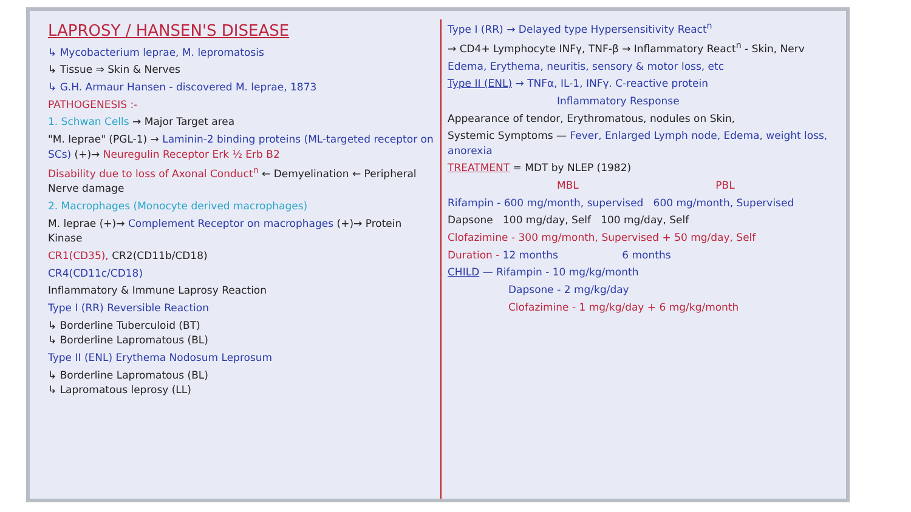LAPROSY / HANSEN'S DISEASE
↳ Mycobacterium leprae, M. lepromatosis
↳ Tissue ⇒ Skin & Nerves
↳ G.H. Armaur Hansen - discovered M. leprae, 1873
PATHOGENESIS :-
1. Schwan Cells → Major Target area
"M. leprae" (PGL-1) → Laminin-2 binding proteins (ML-targeted receptor on SCs) (+)→ Neuregulin Receptor Erk ½ Erb B2
Disability due to loss of Axonal Conduct<sup>n</sup> ← Demyelination ← Peripheral Nerve damage
2. Macrophages (Monocyte derived macrophages)
M. leprae (+)→ Complement Receptor on macrophages (+)→ Protein Kinase
CR1(CD35), CR2(CD11b/CD18)
CR4(CD11c/CD18)
Inflammatory & Immune Laprosy Reaction
Type I (RR) Reversible Reaction
↳ Borderline Tuberculoid (BT)
↳ Borderline Lapromatous (BL)
Type II (ENL) Erythema Nodosum Leprosum
↳ Borderline Lapromatous (BL)
↳ Lapromatous leprosy (LL)
Type I (RR) → Delayed type Hypersensitivity React<sup>n</sup>
→ CD4+ Lymphocyte INFγ, TNF-β → Inflammatory React<sup>n</sup> - Skin, Nerv
Edema, Erythema, neuritis, sensory & motor loss, etc
Type II (ENL) → TNFα, IL-1, INFγ. C-reactive protein
Inflammatory Response
Appearance of tendor, Erythromatous, nodules on Skin,
Systemic Symptoms — Fever, Enlarged Lymph node, Edema, weight loss, anorexia
TREATMENT = MDT by NLEP (1982)
MBL PBL
Rifampin - 600 mg/month, supervised 600 mg/month, Supervised
Dapsone 100 mg/day, Self 100 mg/day, Self
Clofazimine - 300 mg/month, Supervised + 50 mg/day, Self
Duration - 12 months 6 months
CHILD — Rifampin - 10 mg/kg/month
Dapsone - 2 mg/kg/day
Clofazimine - 1 mg/kg/day + 6 mg/kg/month